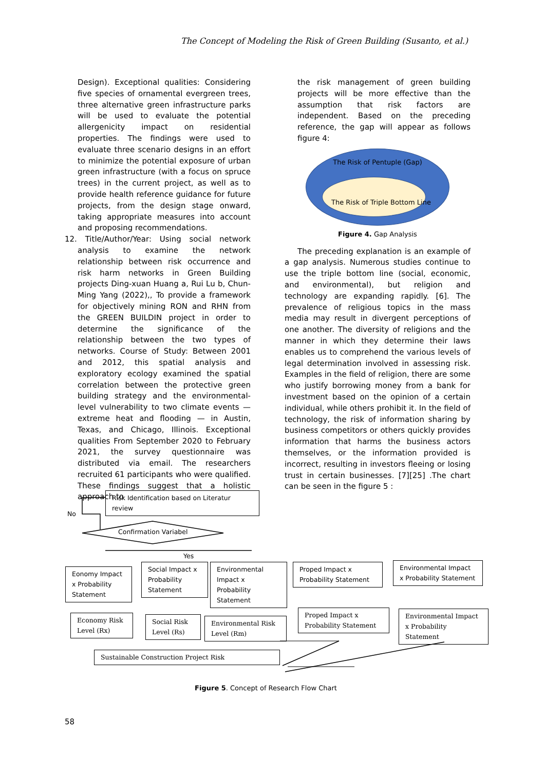The Concept of Modeling the Risk of Green Building (Susanto, et al.)
Design). Exceptional qualities: Considering five species of ornamental evergreen trees, three alternative green infrastructure parks will be used to evaluate the potential allergenicity impact on residential properties. The findings were used to evaluate three scenario designs in an effort to minimize the potential exposure of urban green infrastructure (with a focus on spruce trees) in the current project, as well as to provide health reference guidance for future projects, from the design stage onward, taking appropriate measures into account and proposing recommendations.
12. Title/Author/Year: Using social network analysis to examine the network relationship between risk occurrence and risk harm networks in Green Building projects Ding-xuan Huang a, Rui Lu b, Chun-Ming Yang (2022),, To provide a framework for objectively mining RON and RHN from the GREEN BUILDIN project in order to determine the significance of the relationship between the two types of networks. Course of Study: Between 2001 and 2012, this spatial analysis and exploratory ecology examined the spatial correlation between the protective green building strategy and the environmental-level vulnerability to two climate events — extreme heat and flooding — in Austin, Texas, and Chicago, Illinois. Exceptional qualities From September 2020 to February 2021, the survey questionnaire was distributed via email. The researchers recruited 61 participants who were qualified. These findings suggest that a holistic approach to
the risk management of green building projects will be more effective than the assumption that risk factors are independent. Based on the preceding reference, the gap will appear as follows figure 4:
The Risk of Pentuple (Gap)
The Risk of Triple Bottom Line
Figure 4. Gap Analysis
The preceding explanation is an example of a gap analysis. Numerous studies continue to use the triple bottom line (social, economic, and environmental), but religion and technology are expanding rapidly. [6]. The prevalence of religious topics in the mass media may result in divergent perceptions of one another. The diversity of religions and the manner in which they determine their laws enables us to comprehend the various levels of legal determination involved in assessing risk. Examples in the field of religion, there are some who justify borrowing money from a bank for investment based on the opinion of a certain individual, while others prohibit it. In the field of technology, the risk of information sharing by business competitors or others quickly provides information that harms the business actors themselves, or the information provided is incorrect, resulting in investors fleeing or losing trust in certain businesses. [7][25] .The chart can be seen in the figure 5 :
Risk Identification based on Literatur review
No
Confirmation Variabel
Yes
Eonomy Impact x Probability Statement
Social Impact x Probability Statement
Environmental Impact x Probability Statement
Proped Impact x Probability Statement
Environmental Impact x Probability Statement
Economy Risk Level (Rx)
Social Risk Level (Rs)
Environmental Risk Level (Rm)
Proped Impact x Probability Statement
Environmental Impact x Probability Statement
Sustainable Construction Project Risk
Figure 5. Concept of Research Flow Chart
58